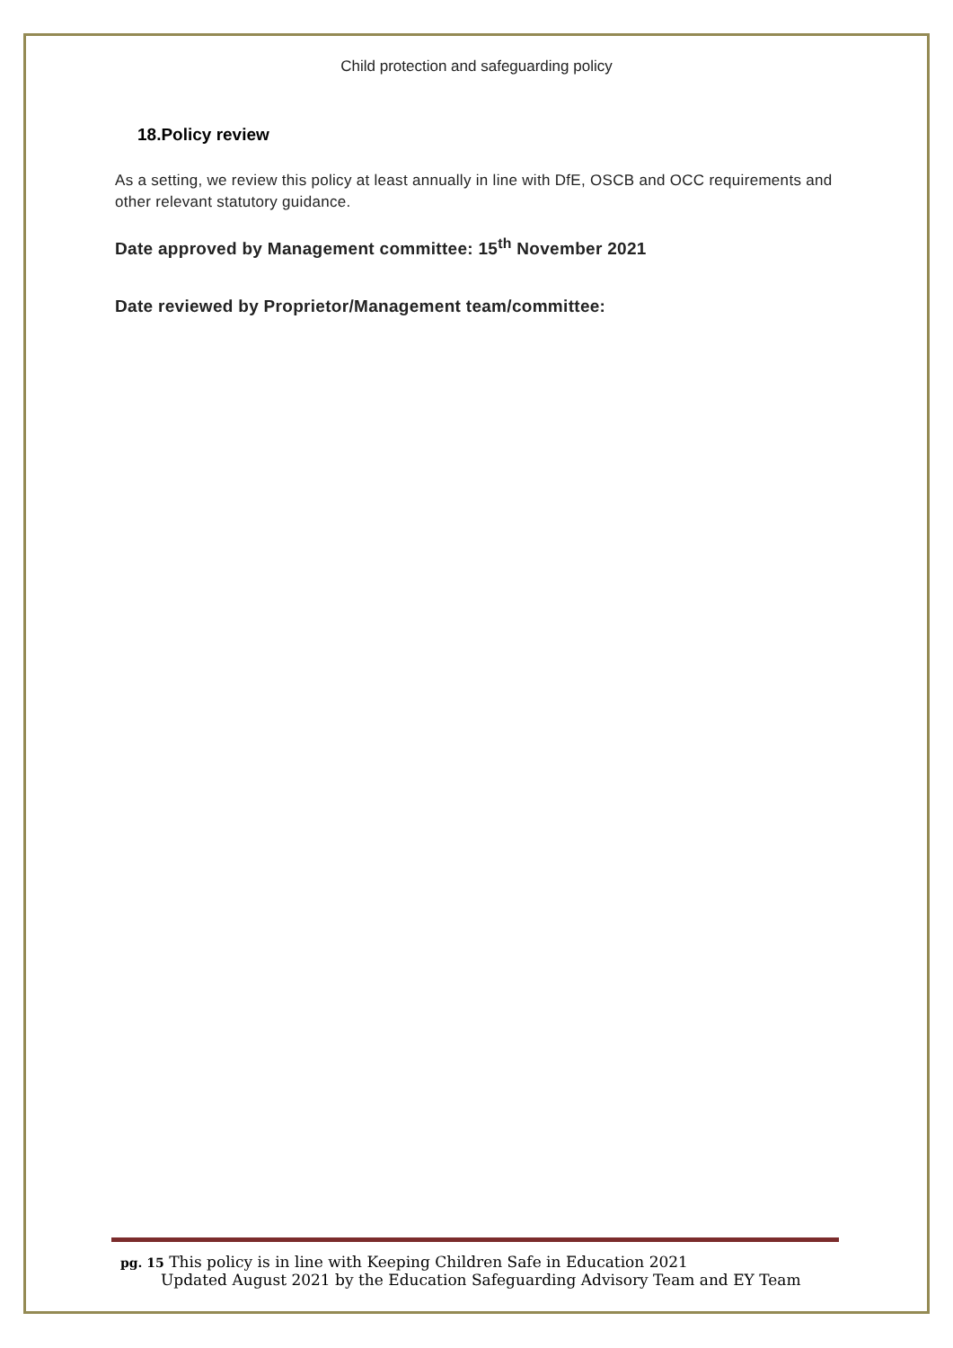Child protection and safeguarding policy
18.Policy review
As a setting, we review this policy at least annually in line with DfE, OSCB and OCC requirements and other relevant statutory guidance.
Date approved by Management committee: 15<sup>th</sup> November 2021
Date reviewed by Proprietor/Management team/committee:
pg. 15 This policy is in line with Keeping Children Safe in Education 2021
Updated August 2021 by the Education Safeguarding Advisory Team and EY Team